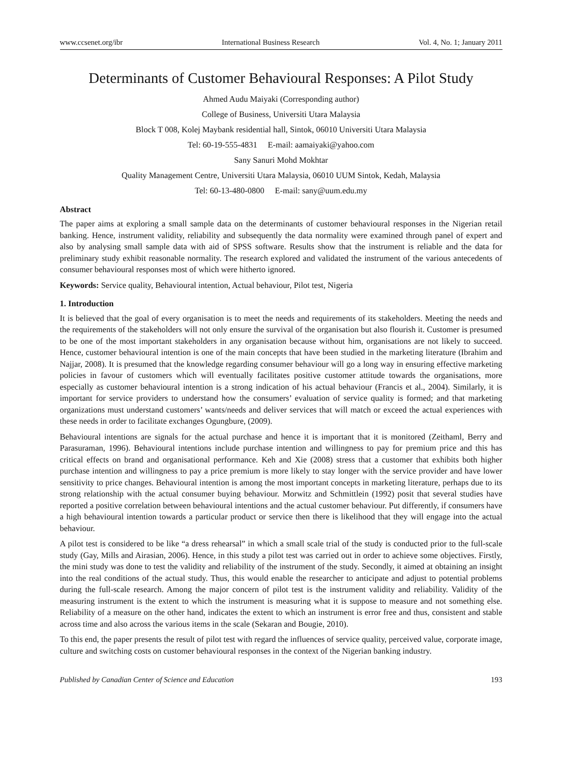www.ccsenet.org/ibr International Business Research Vol. 4, No. 1; January 2011
Determinants of Customer Behavioural Responses: A Pilot Study
Ahmed Audu Maiyaki (Corresponding author)
College of Business, Universiti Utara Malaysia
Block T 008, Kolej Maybank residential hall, Sintok, 06010 Universiti Utara Malaysia
Tel: 60-19-555-4831 E-mail: aamaiyaki@yahoo.com
Sany Sanuri Mohd Mokhtar
Quality Management Centre, Universiti Utara Malaysia, 06010 UUM Sintok, Kedah, Malaysia
Tel: 60-13-480-0800 E-mail: sany@uum.edu.my
Abstract
The paper aims at exploring a small sample data on the determinants of customer behavioural responses in the Nigerian retail banking. Hence, instrument validity, reliability and subsequently the data normality were examined through panel of expert and also by analysing small sample data with aid of SPSS software. Results show that the instrument is reliable and the data for preliminary study exhibit reasonable normality. The research explored and validated the instrument of the various antecedents of consumer behavioural responses most of which were hitherto ignored.
Keywords: Service quality, Behavioural intention, Actual behaviour, Pilot test, Nigeria
1. Introduction
It is believed that the goal of every organisation is to meet the needs and requirements of its stakeholders. Meeting the needs and the requirements of the stakeholders will not only ensure the survival of the organisation but also flourish it. Customer is presumed to be one of the most important stakeholders in any organisation because without him, organisations are not likely to succeed. Hence, customer behavioural intention is one of the main concepts that have been studied in the marketing literature (Ibrahim and Najjar, 2008). It is presumed that the knowledge regarding consumer behaviour will go a long way in ensuring effective marketing policies in favour of customers which will eventually facilitates positive customer attitude towards the organisations, more especially as customer behavioural intention is a strong indication of his actual behaviour (Francis et al., 2004). Similarly, it is important for service providers to understand how the consumers’ evaluation of service quality is formed; and that marketing organizations must understand customers’ wants/needs and deliver services that will match or exceed the actual experiences with these needs in order to facilitate exchanges Ogungbure, (2009).
Behavioural intentions are signals for the actual purchase and hence it is important that it is monitored (Zeithaml, Berry and Parasuraman, 1996). Behavioural intentions include purchase intention and willingness to pay for premium price and this has critical effects on brand and organisational performance. Keh and Xie (2008) stress that a customer that exhibits both higher purchase intention and willingness to pay a price premium is more likely to stay longer with the service provider and have lower sensitivity to price changes. Behavioural intention is among the most important concepts in marketing literature, perhaps due to its strong relationship with the actual consumer buying behaviour. Morwitz and Schmittlein (1992) posit that several studies have reported a positive correlation between behavioural intentions and the actual customer behaviour. Put differently, if consumers have a high behavioural intention towards a particular product or service then there is likelihood that they will engage into the actual behaviour.
A pilot test is considered to be like “a dress rehearsal” in which a small scale trial of the study is conducted prior to the full-scale study (Gay, Mills and Airasian, 2006). Hence, in this study a pilot test was carried out in order to achieve some objectives. Firstly, the mini study was done to test the validity and reliability of the instrument of the study. Secondly, it aimed at obtaining an insight into the real conditions of the actual study. Thus, this would enable the researcher to anticipate and adjust to potential problems during the full-scale research. Among the major concern of pilot test is the instrument validity and reliability. Validity of the measuring instrument is the extent to which the instrument is measuring what it is suppose to measure and not something else. Reliability of a measure on the other hand, indicates the extent to which an instrument is error free and thus, consistent and stable across time and also across the various items in the scale (Sekaran and Bougie, 2010).
To this end, the paper presents the result of pilot test with regard the influences of service quality, perceived value, corporate image, culture and switching costs on customer behavioural responses in the context of the Nigerian banking industry.
Published by Canadian Center of Science and Education 193